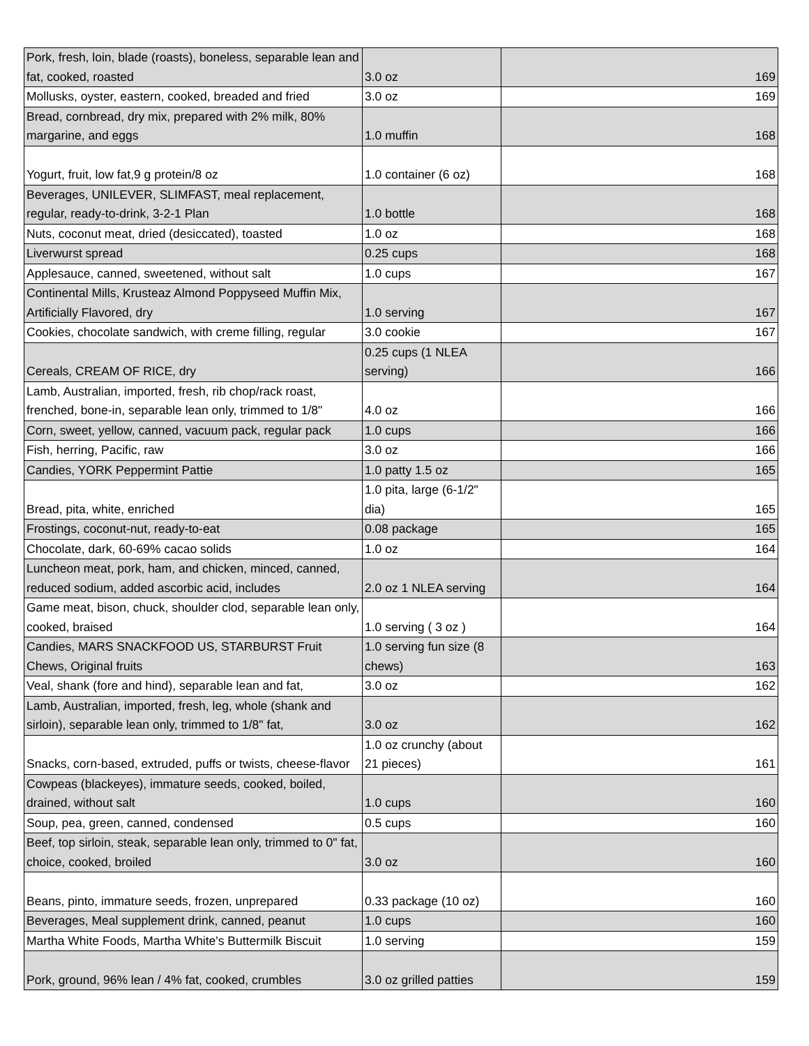| Pork, fresh, loin, blade (roasts), boneless, separable lean and fat, cooked, roasted | 3.0 oz | 169 |
| Mollusks, oyster, eastern, cooked, breaded and fried | 3.0 oz | 169 |
| Bread, cornbread, dry mix, prepared with 2% milk, 80% margarine, and eggs | 1.0 muffin | 168 |
| Yogurt, fruit, low fat,9 g protein/8 oz | 1.0 container (6 oz) | 168 |
| Beverages, UNILEVER, SLIMFAST, meal replacement, regular, ready-to-drink, 3-2-1 Plan | 1.0 bottle | 168 |
| Nuts, coconut meat, dried (desiccated), toasted | 1.0 oz | 168 |
| Liverwurst spread | 0.25 cups | 168 |
| Applesauce, canned, sweetened, without salt | 1.0 cups | 167 |
| Continental Mills, Krusteaz Almond Poppyseed Muffin Mix, Artificially Flavored, dry | 1.0 serving | 167 |
| Cookies, chocolate sandwich, with creme filling, regular | 3.0 cookie | 167 |
| Cereals, CREAM OF RICE, dry | 0.25 cups (1 NLEA serving) | 166 |
| Lamb, Australian, imported, fresh, rib chop/rack roast, frenched, bone-in, separable lean only, trimmed to 1/8" | 4.0 oz | 166 |
| Corn, sweet, yellow, canned, vacuum pack, regular pack | 1.0 cups | 166 |
| Fish, herring, Pacific, raw | 3.0 oz | 166 |
| Candies, YORK Peppermint Pattie | 1.0 patty 1.5 oz | 165 |
| Bread, pita, white, enriched | 1.0 pita, large (6-1/2" dia) | 165 |
| Frostings, coconut-nut, ready-to-eat | 0.08 package | 165 |
| Chocolate, dark, 60-69% cacao solids | 1.0 oz | 164 |
| Luncheon meat, pork, ham, and chicken, minced, canned, reduced sodium, added ascorbic acid, includes | 2.0 oz 1 NLEA serving | 164 |
| Game meat, bison, chuck, shoulder clod, separable lean only, cooked, braised | 1.0 serving ( 3 oz ) | 164 |
| Candies, MARS SNACKFOOD US, STARBURST Fruit Chews, Original fruits | 1.0 serving fun size (8 chews) | 163 |
| Veal, shank (fore and hind), separable lean and fat, | 3.0 oz | 162 |
| Lamb, Australian, imported, fresh, leg, whole (shank and sirloin), separable lean only, trimmed to 1/8" fat, | 3.0 oz | 162 |
| Snacks, corn-based, extruded, puffs or twists, cheese-flavor | 1.0 oz crunchy (about 21 pieces) | 161 |
| Cowpeas (blackeyes), immature seeds, cooked, boiled, drained, without salt | 1.0 cups | 160 |
| Soup, pea, green, canned, condensed | 0.5 cups | 160 |
| Beef, top sirloin, steak, separable lean only, trimmed to 0" fat, choice, cooked, broiled | 3.0 oz | 160 |
| Beans, pinto, immature seeds, frozen, unprepared | 0.33 package (10 oz) | 160 |
| Beverages, Meal supplement drink, canned, peanut | 1.0 cups | 160 |
| Martha White Foods, Martha White's Buttermilk Biscuit | 1.0 serving | 159 |
| Pork, ground, 96% lean / 4% fat, cooked, crumbles | 3.0 oz grilled patties | 159 |